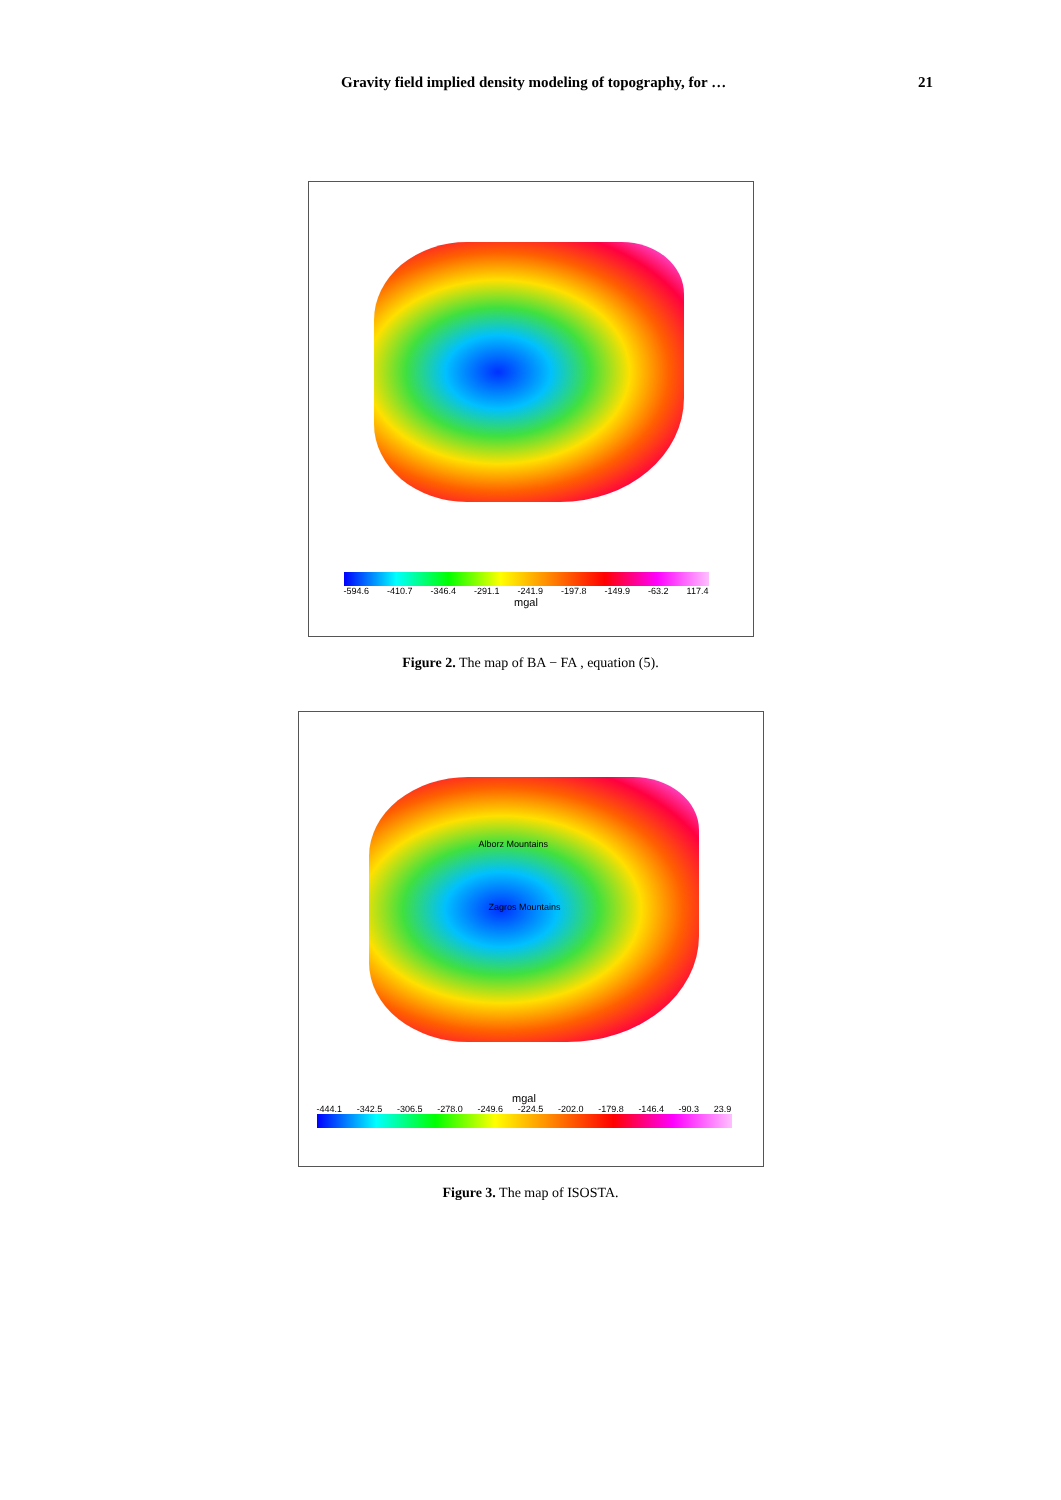Gravity field implied density modeling of topography, for … 21
-594.6 -410.7 -346.4 -291.1 -241.9 -197.8 -149.9 -63.2 117.4
mgal
Figure 2. The map of BA − FA , equation (5).
Alborz Mountains
Zagros Mountains
mgal
-444.1 -342.5 -306.5 -278.0 -249.6 -224.5 -202.0 -179.8 -146.4 -90.3 23.9
Figure 3. The map of ISOSTA.